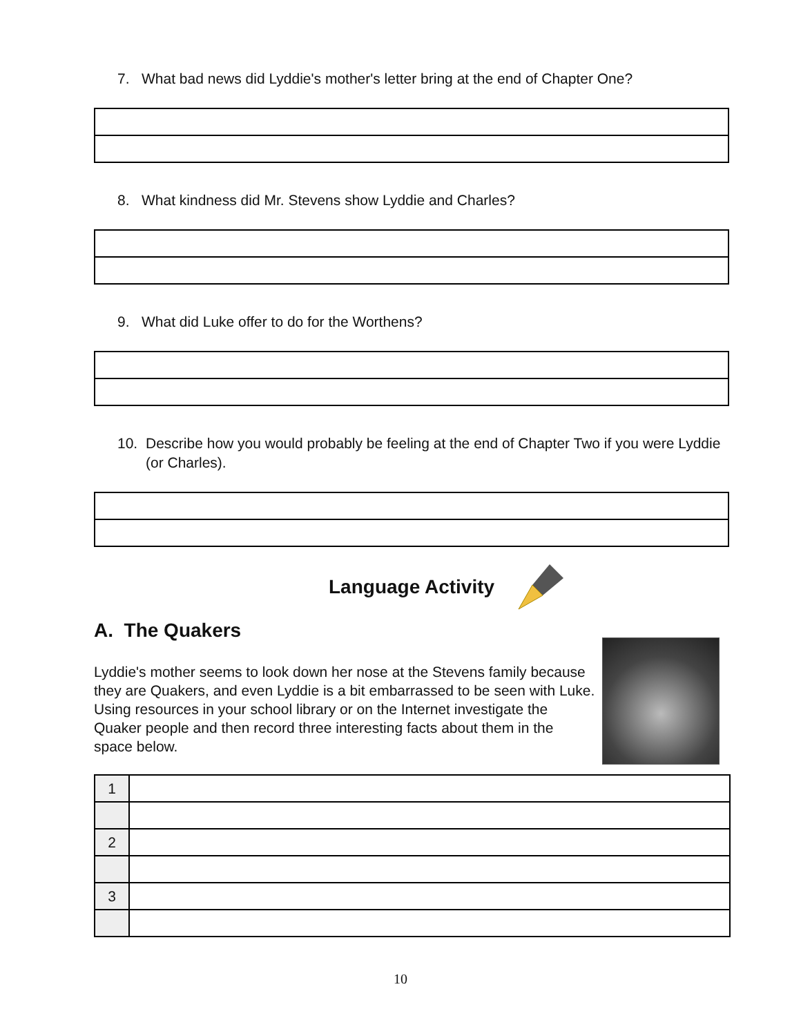7. What bad news did Lyddie's mother's letter bring at the end of Chapter One?
8. What kindness did Mr. Stevens show Lyddie and Charles?
9. What did Luke offer to do for the Worthens?
10. Describe how you would probably be feeling at the end of Chapter Two if you were Lyddie (or Charles).
Language Activity
A. The Quakers
Lyddie's mother seems to look down her nose at the Stevens family because they are Quakers, and even Lyddie is a bit embarrassed to be seen with Luke. Using resources in your school library or on the Internet investigate the Quaker people and then record three interesting facts about them in the space below.
| 1 | |
| 2 | |
| 3 | |
10